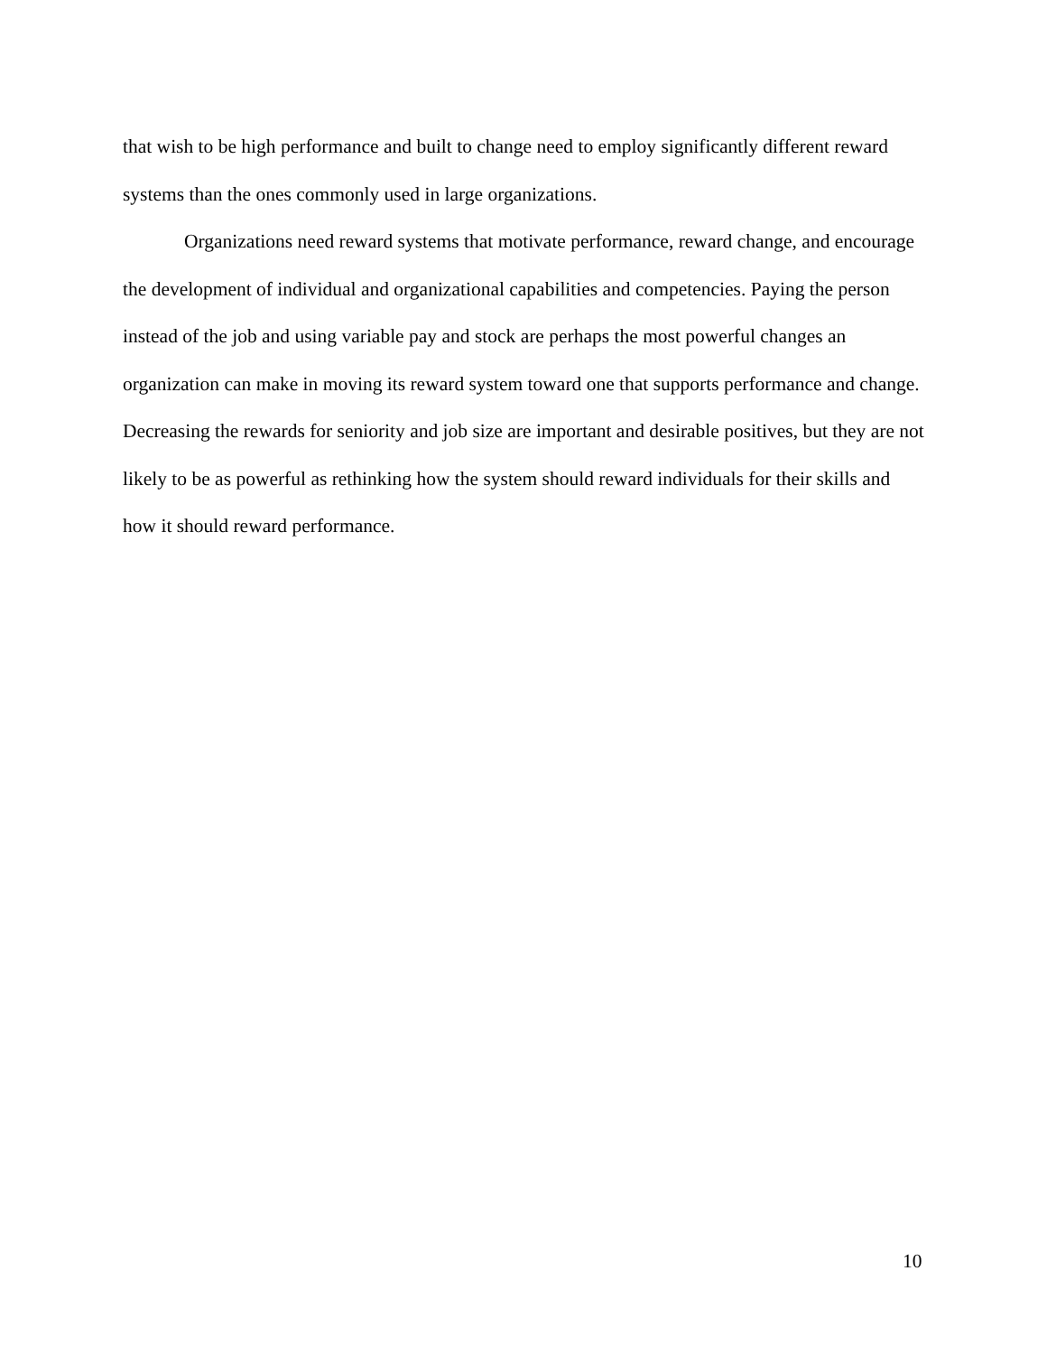that wish to be high performance and built to change need to employ significantly different reward systems than the ones commonly used in large organizations.
Organizations need reward systems that motivate performance, reward change, and encourage the development of individual and organizational capabilities and competencies. Paying the person instead of the job and using variable pay and stock are perhaps the most powerful changes an organization can make in moving its reward system toward one that supports performance and change. Decreasing the rewards for seniority and job size are important and desirable positives, but they are not likely to be as powerful as rethinking how the system should reward individuals for their skills and how it should reward performance.
10